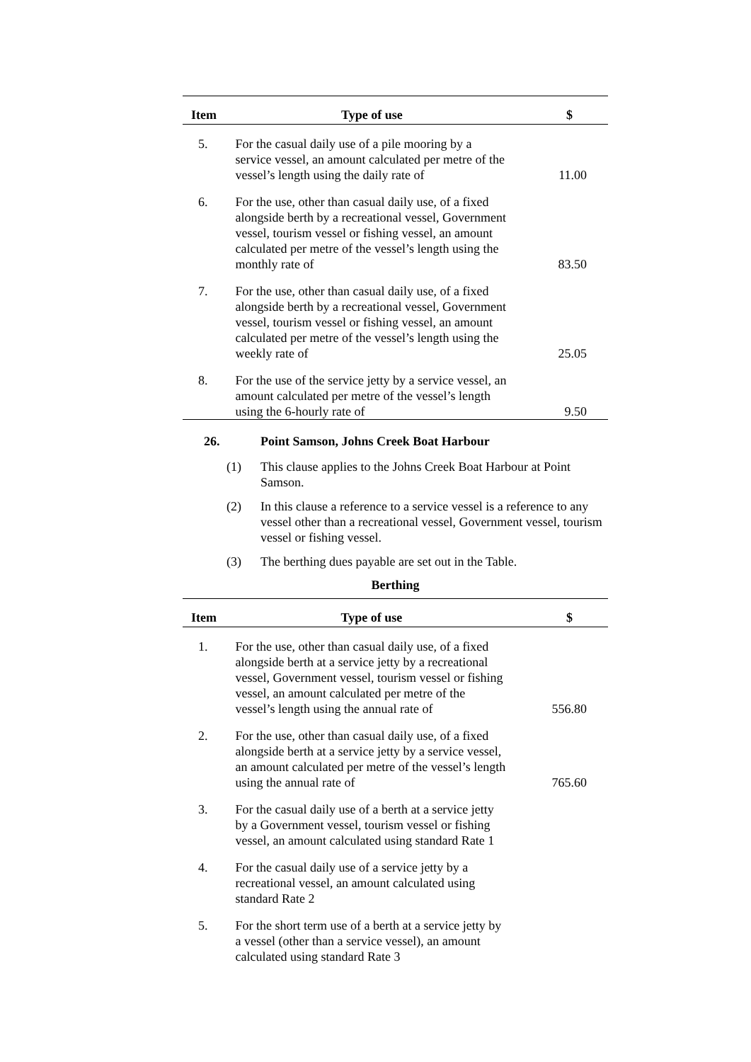| Item | Type of use | $ |
| --- | --- | --- |
| 5. | For the casual daily use of a pile mooring by a service vessel, an amount calculated per metre of the vessel’s length using the daily rate of | 11.00 |
| 6. | For the use, other than casual daily use, of a fixed alongside berth by a recreational vessel, Government vessel, tourism vessel or fishing vessel, an amount calculated per metre of the vessel’s length using the monthly rate of | 83.50 |
| 7. | For the use, other than casual daily use, of a fixed alongside berth by a recreational vessel, Government vessel, tourism vessel or fishing vessel, an amount calculated per metre of the vessel’s length using the weekly rate of | 25.05 |
| 8. | For the use of the service jetty by a service vessel, an amount calculated per metre of the vessel’s length using the 6-hourly rate of | 9.50 |
26. Point Samson, Johns Creek Boat Harbour
(1) This clause applies to the Johns Creek Boat Harbour at Point Samson.
(2) In this clause a reference to a service vessel is a reference to any vessel other than a recreational vessel, Government vessel, tourism vessel or fishing vessel.
(3) The berthing dues payable are set out in the Table.
Berthing
| Item | Type of use | $ |
| --- | --- | --- |
| 1. | For the use, other than casual daily use, of a fixed alongside berth at a service jetty by a recreational vessel, Government vessel, tourism vessel or fishing vessel, an amount calculated per metre of the vessel’s length using the annual rate of | 556.80 |
| 2. | For the use, other than casual daily use, of a fixed alongside berth at a service jetty by a service vessel, an amount calculated per metre of the vessel’s length using the annual rate of | 765.60 |
| 3. | For the casual daily use of a berth at a service jetty by a Government vessel, tourism vessel or fishing vessel, an amount calculated using standard Rate 1 | |
| 4. | For the casual daily use of a service jetty by a recreational vessel, an amount calculated using standard Rate 2 | |
| 5. | For the short term use of a berth at a service jetty by a vessel (other than a service vessel), an amount calculated using standard Rate 3 | |